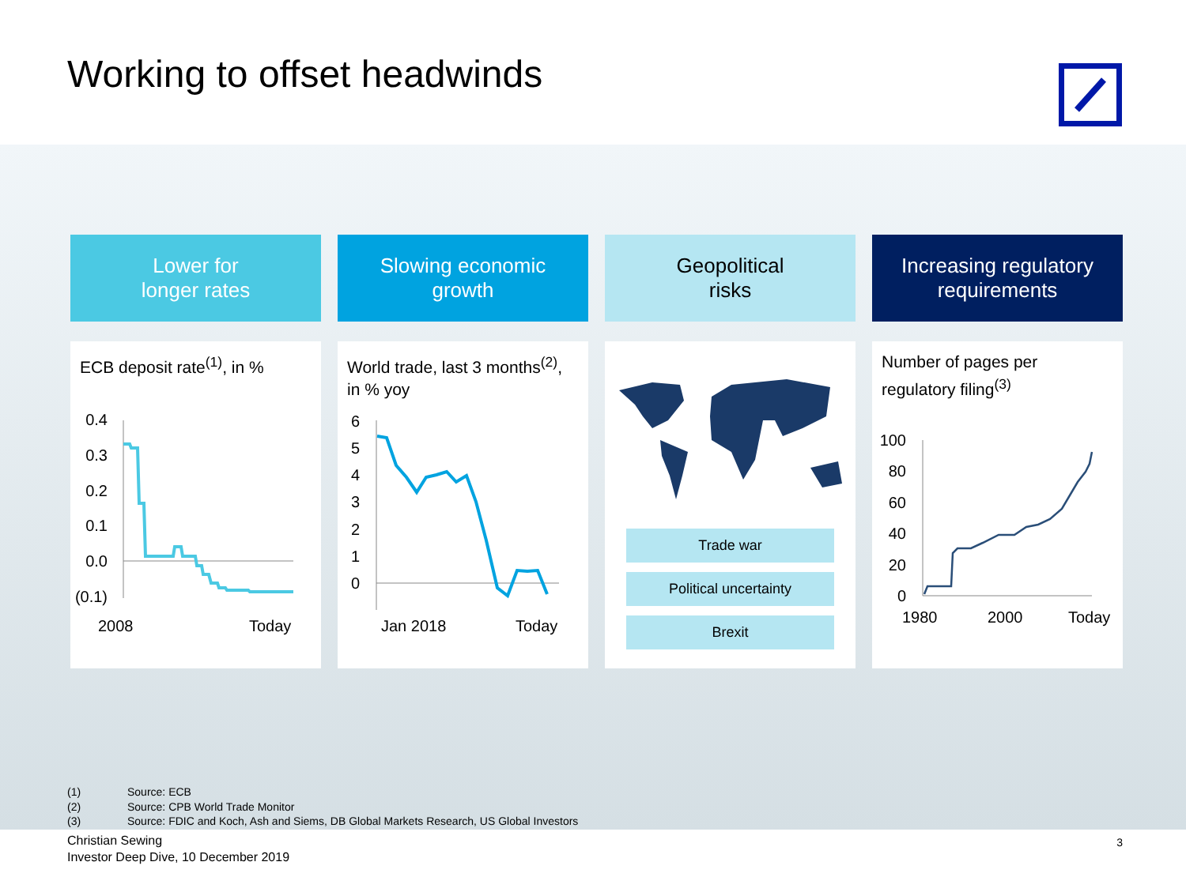Working to offset headwinds
Lower for
longer rates
Slowing economic
growth
Geopolitical
risks
Increasing regulatory
requirements
ECB deposit rate<sup>(1)</sup>, in %
0.4
0.3
0.2
0.1
0.0
(0.1)
2008
Today
World trade, last 3 months<sup>(2)</sup>,
in % yoy
6
5
4
3
2
1
0
Jan 2018
Today
Trade war
Political uncertainty
Brexit
Number of pages per
regulatory filing<sup>(3)</sup>
100
80
60
40
20
0
1980
2000
Today
(1) Source: ECB
(2) Source: CPB World Trade Monitor
(3) Source: FDIC and Koch, Ash and Siems, DB Global Markets Research, US Global Investors
Christian Sewing
Investor Deep Dive, 10 December 2019
3